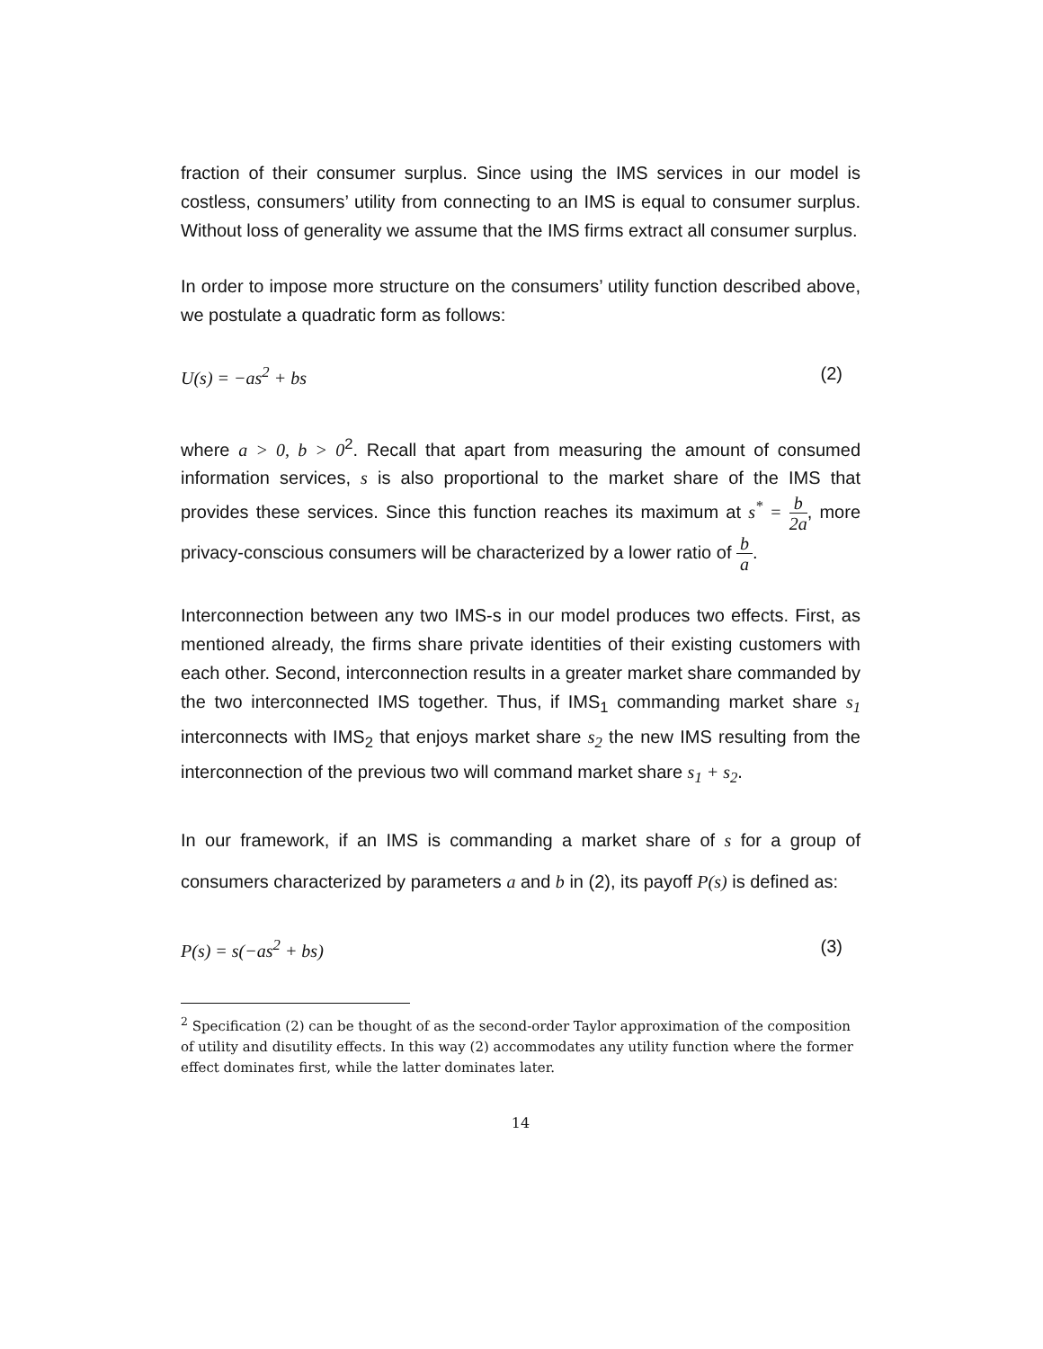fraction of their consumer surplus. Since using the IMS services in our model is costless, consumers’ utility from connecting to an IMS is equal to consumer surplus. Without loss of generality we assume that the IMS firms extract all consumer surplus.
In order to impose more structure on the consumers’ utility function described above, we postulate a quadratic form as follows:
U(s) = −as<sup>2</sup> + bs (2)
where a > 0, b > 0<sup>2</sup>. Recall that apart from measuring the amount of consumed information services, s is also proportional to the market share of the IMS that provides these services. Since this function reaches its maximum at s<sup>*</sup> = b 2a, more privacy-conscious consumers will be characterized by a lower ratio of b a.
Interconnection between any two IMS-s in our model produces two effects. First, as mentioned already, the firms share private identities of their existing customers with each other. Second, interconnection results in a greater market share commanded by the two interconnected IMS together. Thus, if IMS<sub>1</sub> commanding market share s<sub>1</sub> interconnects with IMS<sub>2</sub> that enjoys market share s<sub>2</sub> the new IMS resulting from the interconnection of the previous two will command market share s<sub>1</sub> + s<sub>2</sub>.
In our framework, if an IMS is commanding a market share of s for a group of consumers characterized by parameters a and b in (2), its payoff P(s) is defined as:
P(s) = s(−as<sup>2</sup> + bs) (3)
<sup>2</sup> Specification (2) can be thought of as the second-order Taylor approximation of the composition of utility and disutility effects. In this way (2) accommodates any utility function where the former effect dominates first, while the latter dominates later.
14